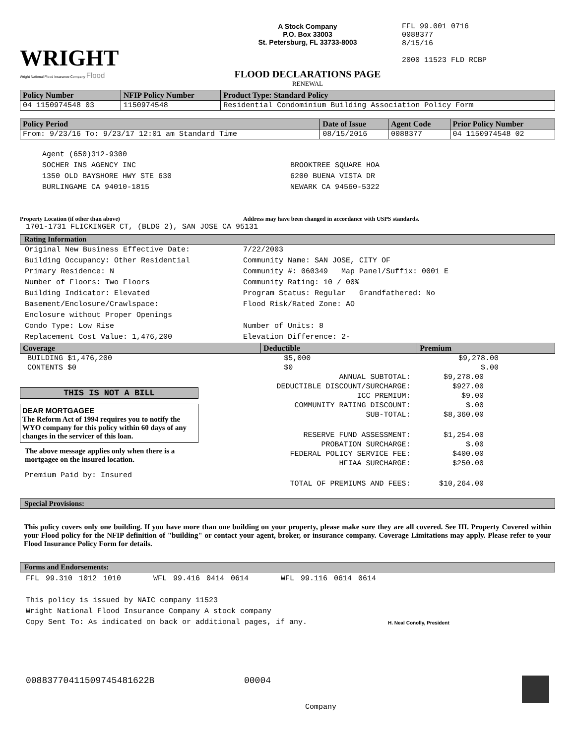WRIGHT
Wright National Flood Insurance Company Flood
A Stock Company
P.O. Box 33003
St. Petersburg, FL 33733-8003
FLOOD DECLARATIONS PAGE
RENEWAL
FFL 99.001 0716
0088377
8/15/16
2000 11523 FLD RCBP
| Policy Number | NFIP Policy Number | Product Type: Standard Policy |
| --- | --- | --- |
| 04 1150974548 03 | 1150974548 | Residential Condominium Building Association Policy Form |
| Policy Period | Date of Issue | Agent Code | Prior Policy Number |
| --- | --- | --- | --- |
| From: 9/23/16 To: 9/23/17 12:01 am Standard Time | 08/15/2016 | 0088377 | 04 1150974548 02 |
Agent (650)312-9300
SOCHER INS AGENCY INC
1350 OLD BAYSHORE HWY STE 630
BURLINGAME CA 94010-1815
BROOKTREE SQUARE HOA
6200 BUENA VISTA DR
NEWARK CA 94560-5322
Property Location (if other than above) Address may have been changed in accordance with USPS standards.
1701-1731 FLICKINGER CT, (BLDG 2), SAN JOSE CA 95131
Rating Information
Original New Business Effective Date:
Building Occupancy: Other Residential
Primary Residence: N
Number of Floors: Two Floors
Building Indicator: Elevated
Basement/Enclosure/Crawlspace:
Enclosure without Proper Openings
Condo Type: Low Rise
Replacement Cost Value: 1,476,200
7/22/2003
Community Name: SAN JOSE, CITY OF
Community #: 060349 Map Panel/Suffix: 0001 E
Community Rating: 10 / 00%
Program Status: Regular Grandfathered: No
Flood Risk/Rated Zone: AO
Number of Units: 8
Elevation Difference: 2-
| Coverage | Deductible | Premium |
| --- | --- | --- |
| BUILDING $1,476,200 | $5,000 | $9,278.00 |
| CONTENTS $0 | $0 | $.00 |
THIS IS NOT A BILL
DEAR MORTGAGEE
The Reform Act of 1994 requires you to notify the WYO company for this policy within 60 days of any changes in the servicer of this loan.
The above message applies only when there is a mortgagee on the insured location.
Premium Paid by: Insured
| ANNUAL SUBTOTAL: | $9,278.00 |
| DEDUCTIBLE DISCOUNT/SURCHARGE: | $927.00 |
| ICC PREMIUM: | $9.00 |
| COMMUNITY RATING DISCOUNT: | $.00 |
| SUB-TOTAL: | $8,360.00 |
| RESERVE FUND ASSESSMENT: | $1,254.00 |
| PROBATION SURCHARGE: | $.00 |
| FEDERAL POLICY SERVICE FEE: | $400.00 |
| HFIAA SURCHARGE: | $250.00 |
| TOTAL OF PREMIUMS AND FEES: | $10,264.00 |
Special Provisions:
This policy covers only one building. If you have more than one building on your property, please make sure they are all covered. See III. Property Covered within your Flood policy for the NFIP definition of "building" or contact your agent, broker, or insurance company. Coverage Limitations may apply. Please refer to your Flood Insurance Policy Form for details.
Forms and Endorsements:
FFL 99.310 1012 1010 WFL 99.416 0414 0614 WFL 99.116 0614 0614
This policy is issued by NAIC company 11523
Wright National Flood Insurance Company A stock company
Copy Sent To: As indicated on back or additional pages, if any.
H. Neal Conolly, President
00883770411509745481622B 00004
Company